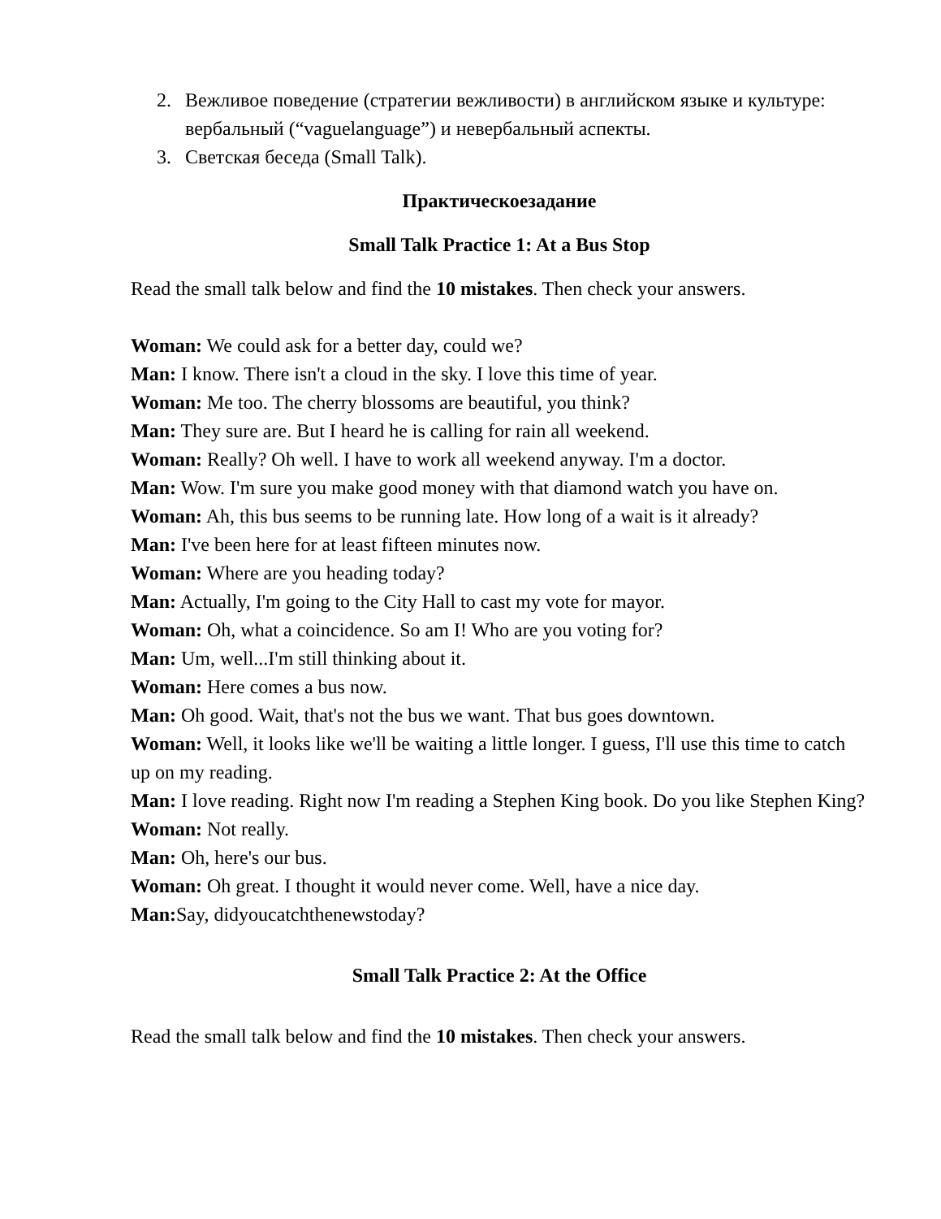2. Вежливое поведение (стратегии вежливости) в английском языке и культуре: вербальный (“vaguelanguage”) и невербальный аспекты.
3. Светская беседа (Small Talk).
Практическоезадание
Small Talk Practice 1: At a Bus Stop
Read the small talk below and find the 10 mistakes. Then check your answers.
Woman: We could ask for a better day, could we?
Man: I know. There isn't a cloud in the sky. I love this time of year.
Woman: Me too. The cherry blossoms are beautiful, you think?
Man: They sure are. But I heard he is calling for rain all weekend.
Woman: Really? Oh well. I have to work all weekend anyway. I'm a doctor.
Man: Wow. I'm sure you make good money with that diamond watch you have on.
Woman: Ah, this bus seems to be running late. How long of a wait is it already?
Man: I've been here for at least fifteen minutes now.
Woman: Where are you heading today?
Man: Actually, I'm going to the City Hall to cast my vote for mayor.
Woman: Oh, what a coincidence. So am I! Who are you voting for?
Man: Um, well...I'm still thinking about it.
Woman: Here comes a bus now.
Man: Oh good. Wait, that's not the bus we want. That bus goes downtown.
Woman: Well, it looks like we'll be waiting a little longer. I guess, I'll use this time to catch up on my reading.
Man: I love reading. Right now I'm reading a Stephen King book. Do you like Stephen King?
Woman: Not really.
Man: Oh, here's our bus.
Woman: Oh great. I thought it would never come. Well, have a nice day.
Man: Say, didyoucatchthenewstoday?
Small Talk Practice 2: At the Office
Read the small talk below and find the 10 mistakes. Then check your answers.